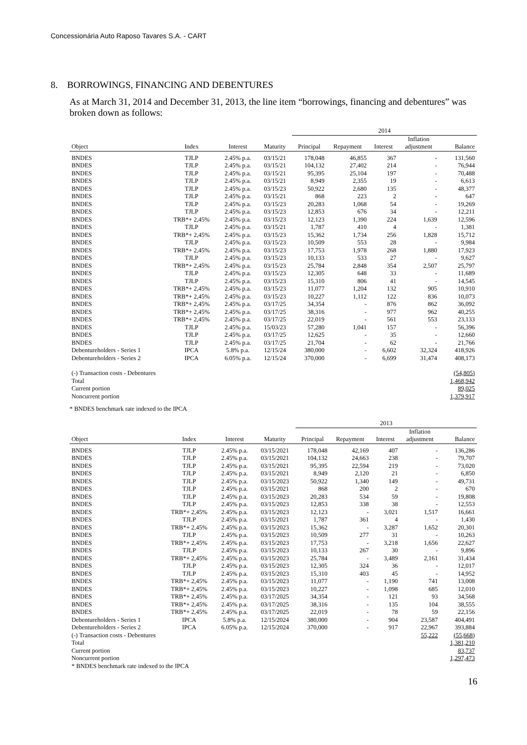Concessionária Auto Raposo Tavares S.A. - CART
8. BORROWINGS, FINANCING AND DEBENTURES
As at March 31, 2014 and December 31, 2013, the line item “borrowings, financing and debentures” was broken down as follows:
| | | | | 2014 | | | | |
| Object | Index | Interest | Maturity | Principal | Repayment | Interest | Inflation adjustment | Balance |
| BNDES | TJLP | 2.45% p.a. | 03/15/21 | 178,048 | 46,855 | 367 | - | 131,560 |
| BNDES | TJLP | 2.45% p.a. | 03/15/21 | 104,132 | 27,402 | 214 | - | 76,944 |
| BNDES | TJLP | 2.45% p.a. | 03/15/21 | 95,395 | 25,104 | 197 | - | 70,488 |
| BNDES | TJLP | 2.45% p.a. | 03/15/21 | 8,949 | 2,355 | 19 | - | 6,613 |
| BNDES | TJLP | 2.45% p.a. | 03/15/23 | 50,922 | 2,680 | 135 | - | 48,377 |
| BNDES | TJLP | 2.45% p.a. | 03/15/21 | 868 | 223 | 2 | - | 647 |
| BNDES | TJLP | 2.45% p.a. | 03/15/23 | 20,283 | 1,068 | 54 | - | 19,269 |
| BNDES | TJLP | 2.45% p.a. | 03/15/23 | 12,853 | 676 | 34 | - | 12,211 |
| BNDES | TRB*+ 2,45% | 2.45% p.a. | 03/15/23 | 12,123 | 1,390 | 224 | 1,639 | 12,596 |
| BNDES | TJLP | 2.45% p.a. | 03/15/21 | 1,787 | 410 | 4 | - | 1,381 |
| BNDES | TRB*+ 2,45% | 2.45% p.a. | 03/15/23 | 15,362 | 1,734 | 256 | 1,828 | 15,712 |
| BNDES | TJLP | 2.45% p.a. | 03/15/23 | 10,509 | 553 | 28 | - | 9,984 |
| BNDES | TRB*+ 2,45% | 2.45% p.a. | 03/15/23 | 17,753 | 1,978 | 268 | 1,880 | 17,923 |
| BNDES | TJLP | 2.45% p.a. | 03/15/23 | 10,133 | 533 | 27 | - | 9,627 |
| BNDES | TRB*+ 2,45% | 2.45% p.a. | 03/15/23 | 25,784 | 2,848 | 354 | 2,507 | 25,797 |
| BNDES | TJLP | 2.45% p.a. | 03/15/23 | 12,305 | 648 | 33 | - | 11,689 |
| BNDES | TJLP | 2.45% p.a. | 03/15/23 | 15,310 | 806 | 41 | - | 14,545 |
| BNDES | TRB*+ 2,45% | 2.45% p.a. | 03/15/23 | 11,077 | 1,204 | 132 | 905 | 10,910 |
| BNDES | TRB*+ 2,45% | 2.45% p.a. | 03/15/23 | 10,227 | 1,112 | 122 | 836 | 10,073 |
| BNDES | TRB*+ 2,45% | 2.45% p.a. | 03/17/25 | 34,354 | - | 876 | 862 | 36,092 |
| BNDES | TRB*+ 2,45% | 2.45% p.a. | 03/17/25 | 38,316 | - | 977 | 962 | 40,255 |
| BNDES | TRB*+ 2,45% | 2.45% p.a. | 03/17/25 | 22,019 | - | 561 | 553 | 23,133 |
| BNDES | TJLP | 2.45% p.a. | 15/03/23 | 57,280 | 1,041 | 157 | - | 56,396 |
| BNDES | TJLP | 2.45% p.a. | 03/17/25 | 12,625 | - | 35 | - | 12,660 |
| BNDES | TJLP | 2.45% p.a. | 03/17/25 | 21,704 | - | 62 | - | 21,766 |
| Debentureholders - Series 1 | IPCA | 5.8% p.a. | 12/15/24 | 380,000 | - | 6,602 | 32,324 | 418,926 |
| Debentureholders - Series 2 | IPCA | 6.05% p.a. | 12/15/24 | 370,000 | - | 6,699 | 31,474 | 408,173 |
| (-) Transaction costs - Debentures | | | | | | | | (54,805) |
| Total | | | | | | | | 1,468,942 |
| Current portion | | | | | | | | 89,025 |
| Noncurrent portion | | | | | | | | 1,379,917 |
* BNDES benchmark rate indexed to the IPCA
| | | | | 2013 | | | | |
| Object | Index | Interest | Maturity | Principal | Repayment | Interest | Inflation adjustment | Balance |
| BNDES | TJLP | 2.45% p.a. | 03/15/2021 | 178,048 | 42,169 | 407 | - | 136,286 |
| BNDES | TJLP | 2.45% p.a. | 03/15/2021 | 104,132 | 24,663 | 238 | - | 79,707 |
| BNDES | TJLP | 2.45% p.a. | 03/15/2021 | 95,395 | 22,594 | 219 | - | 73,020 |
| BNDES | TJLP | 2.45% p.a. | 03/15/2021 | 8,949 | 2,120 | 21 | - | 6,850 |
| BNDES | TJLP | 2.45% p.a. | 03/15/2023 | 50,922 | 1,340 | 149 | - | 49,731 |
| BNDES | TJLP | 2.45% p.a. | 03/15/2021 | 868 | 200 | 2 | - | 670 |
| BNDES | TJLP | 2.45% p.a. | 03/15/2023 | 20,283 | 534 | 59 | - | 19,808 |
| BNDES | TJLP | 2.45% p.a. | 03/15/2023 | 12,853 | 338 | 38 | - | 12,553 |
| BNDES | TRB*+ 2,45% | 2.45% p.a. | 03/15/2023 | 12,123 | - | 3,021 | 1,517 | 16,661 |
| BNDES | TJLP | 2.45% p.a. | 03/15/2021 | 1,787 | 361 | 4 | - | 1,430 |
| BNDES | TRB*+ 2,45% | 2.45% p.a. | 03/15/2023 | 15,362 | - | 3,287 | 1,652 | 20,301 |
| BNDES | TJLP | 2.45% p.a. | 03/15/2023 | 10,509 | 277 | 31 | - | 10,263 |
| BNDES | TRB*+ 2,45% | 2.45% p.a. | 03/15/2023 | 17,753 | - | 3,218 | 1,656 | 22,627 |
| BNDES | TJLP | 2.45% p.a. | 03/15/2023 | 10,133 | 267 | 30 | - | 9,896 |
| BNDES | TRB*+ 2,45% | 2.45% p.a. | 03/15/2023 | 25,784 | - | 3,489 | 2,161 | 31,434 |
| BNDES | TJLP | 2.45% p.a. | 03/15/2023 | 12,305 | 324 | 36 | - | 12,017 |
| BNDES | TJLP | 2.45% p.a. | 03/15/2023 | 15,310 | 403 | 45 | - | 14,952 |
| BNDES | TRB*+ 2,45% | 2.45% p.a. | 03/15/2023 | 11,077 | - | 1,190 | 741 | 13,008 |
| BNDES | TRB*+ 2,45% | 2.45% p.a. | 03/15/2023 | 10,227 | - | 1,098 | 685 | 12,010 |
| BNDES | TRB*+ 2,45% | 2.45% p.a. | 03/17/2025 | 34,354 | - | 121 | 93 | 34,568 |
| BNDES | TRB*+ 2,45% | 2.45% p.a. | 03/17/2025 | 38,316 | - | 135 | 104 | 38,555 |
| BNDES | TRB*+ 2,45% | 2.45% p.a. | 03/17/2025 | 22,019 | - | 78 | 59 | 22,156 |
| Debentureholders - Series 1 | IPCA | 5.8% p.a. | 12/15/2024 | 380,000 | - | 904 | 23,587 | 404,491 |
| Debentureholders - Series 2 | IPCA | 6.05% p.a. | 12/15/2024 | 370,000 | - | 917 | 22,967 | 393,884 |
| (-) Transaction costs - Debentures | | | | | | | 55,222 | (55,668) |
| Total | | | | | | | | 1,381,210 |
| Current portion | | | | | | | | 83,737 |
| Noncurrent portion | | | | | | | | 1,297,473 |
| * BNDES benchmark rate indexed to the IPCA | | | | | | | | |
16